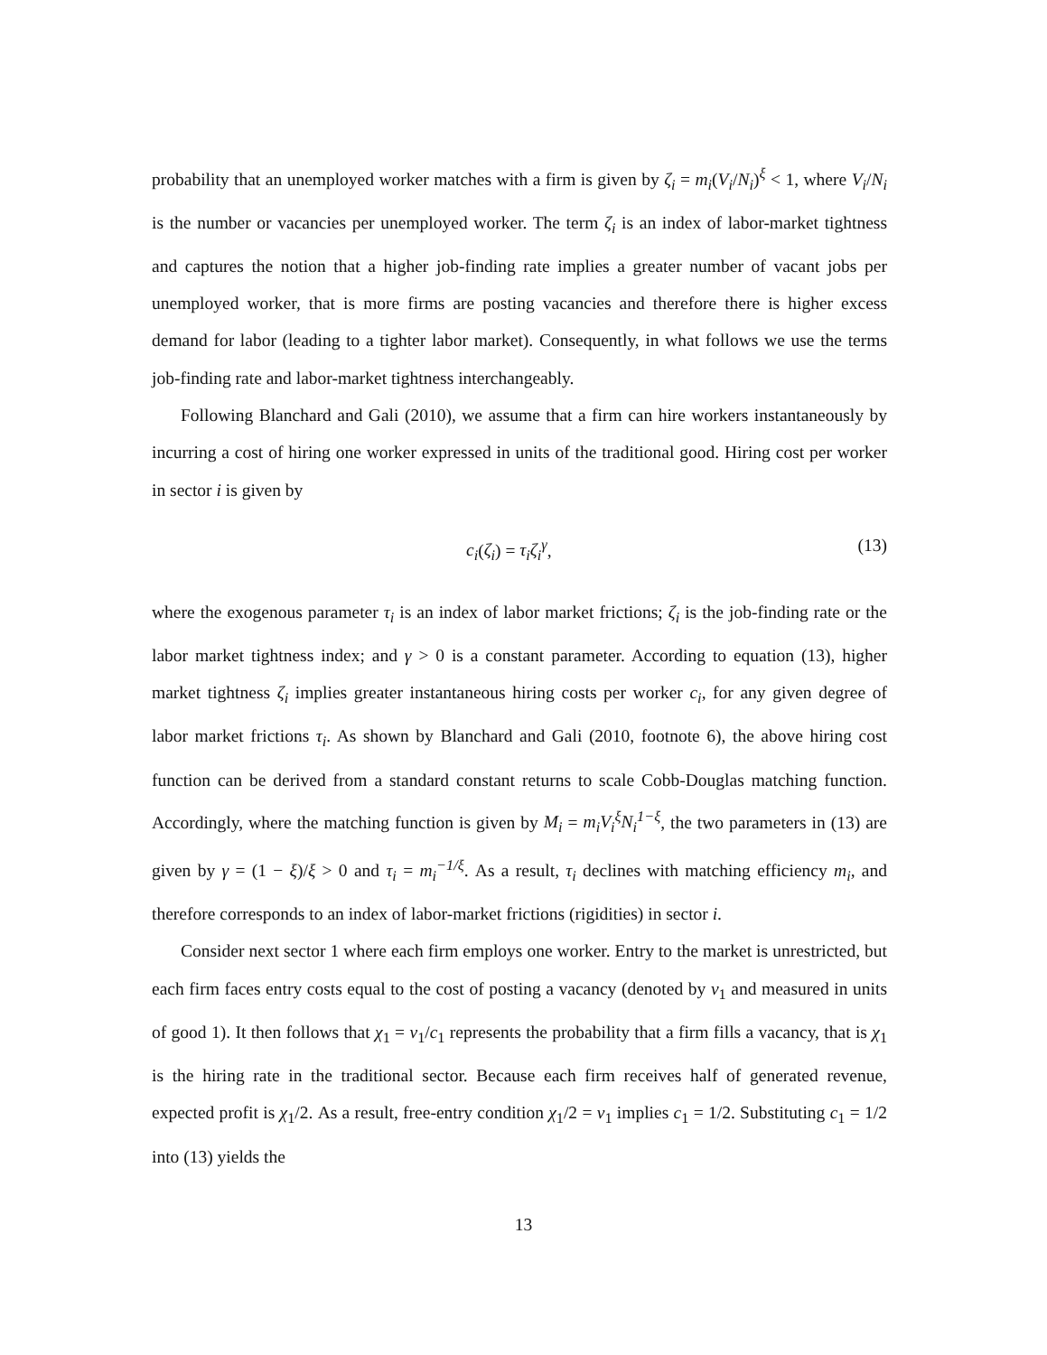probability that an unemployed worker matches with a firm is given by ζ<sub>i</sub> = m<sub>i</sub>(V<sub>i</sub>/N<sub>i</sub>)<sup>ξ</sup> < 1, where V<sub>i</sub>/N<sub>i</sub> is the number or vacancies per unemployed worker. The term ζ<sub>i</sub> is an index of labor-market tightness and captures the notion that a higher job-finding rate implies a greater number of vacant jobs per unemployed worker, that is more firms are posting vacancies and therefore there is higher excess demand for labor (leading to a tighter labor market). Consequently, in what follows we use the terms job-finding rate and labor-market tightness interchangeably.
Following Blanchard and Gali (2010), we assume that a firm can hire workers instantaneously by incurring a cost of hiring one worker expressed in units of the traditional good. Hiring cost per worker in sector i is given by
c<sub>i</sub>(ζ<sub>i</sub>) = τ<sub>i</sub>ζ<sub>i</sub><sup>γ</sup>, (13)
where the exogenous parameter τ<sub>i</sub> is an index of labor market frictions; ζ<sub>i</sub> is the job-finding rate or the labor market tightness index; and γ > 0 is a constant parameter. According to equation (13), higher market tightness ζ<sub>i</sub> implies greater instantaneous hiring costs per worker c<sub>i</sub>, for any given degree of labor market frictions τ<sub>i</sub>. As shown by Blanchard and Gali (2010, footnote 6), the above hiring cost function can be derived from a standard constant returns to scale Cobb-Douglas matching function. Accordingly, where the matching function is given by M<sub>i</sub> = m<sub>i</sub>V<sub>i</sub><sup>ξ</sup>N<sub>i</sub><sup>1−ξ</sup>, the two parameters in (13) are given by γ = (1 − ξ)/ξ > 0 and τ<sub>i</sub> = m<sub>i</sub><sup>−1/ξ</sup>. As a result, τ<sub>i</sub> declines with matching efficiency m<sub>i</sub>, and therefore corresponds to an index of labor-market frictions (rigidities) in sector i.
Consider next sector 1 where each firm employs one worker. Entry to the market is unrestricted, but each firm faces entry costs equal to the cost of posting a vacancy (denoted by ν<sub>1</sub> and measured in units of good 1). It then follows that χ<sub>1</sub> = ν<sub>1</sub>/c<sub>1</sub> represents the probability that a firm fills a vacancy, that is χ<sub>1</sub> is the hiring rate in the traditional sector. Because each firm receives half of generated revenue, expected profit is χ<sub>1</sub>/2. As a result, free-entry condition χ<sub>1</sub>/2 = ν<sub>1</sub> implies c<sub>1</sub> = 1/2. Substituting c<sub>1</sub> = 1/2 into (13) yields the
13